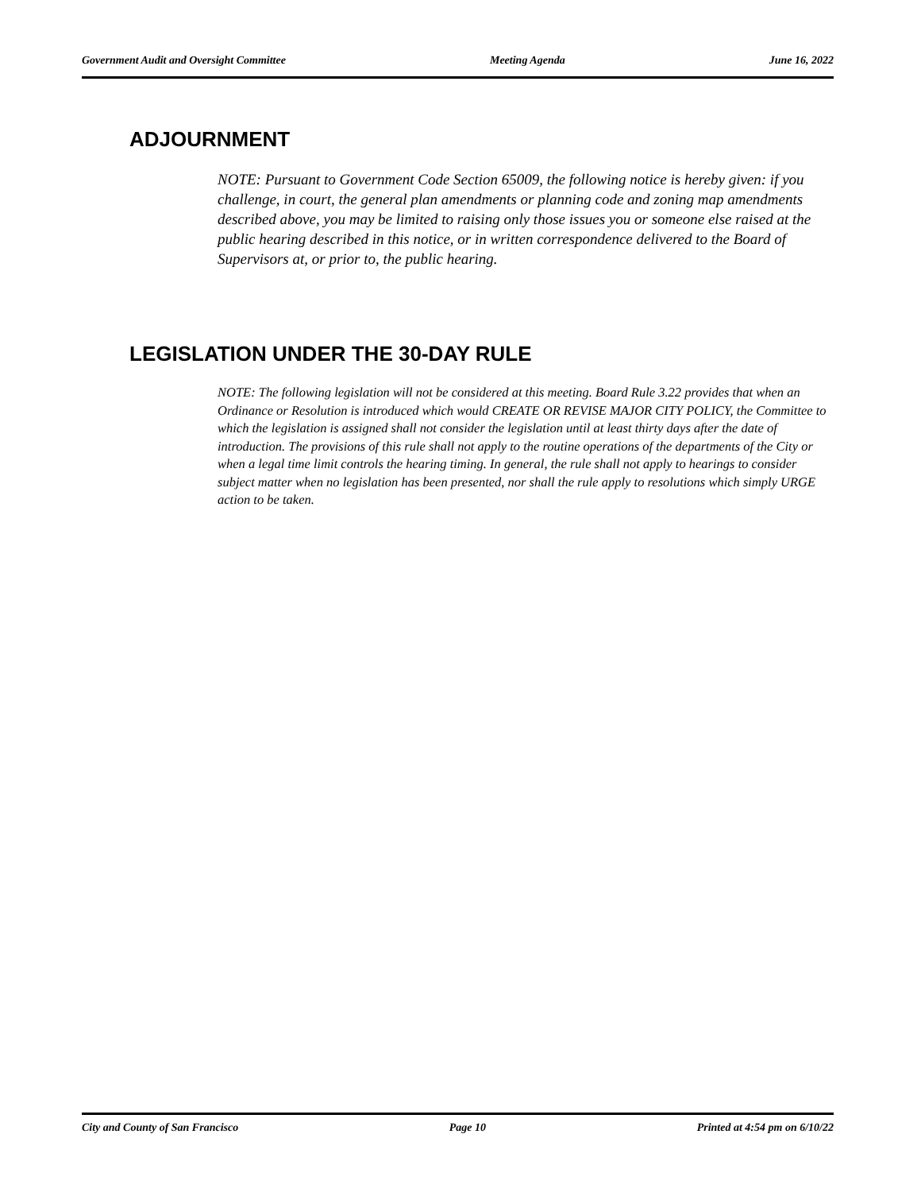Government Audit and Oversight Committee Meeting Agenda June 16, 2022
ADJOURNMENT
NOTE: Pursuant to Government Code Section 65009, the following notice is hereby given: if you challenge, in court, the general plan amendments or planning code and zoning map amendments described above, you may be limited to raising only those issues you or someone else raised at the public hearing described in this notice, or in written correspondence delivered to the Board of Supervisors at, or prior to, the public hearing.
LEGISLATION UNDER THE 30-DAY RULE
NOTE: The following legislation will not be considered at this meeting. Board Rule 3.22 provides that when an Ordinance or Resolution is introduced which would CREATE OR REVISE MAJOR CITY POLICY, the Committee to which the legislation is assigned shall not consider the legislation until at least thirty days after the date of introduction. The provisions of this rule shall not apply to the routine operations of the departments of the City or when a legal time limit controls the hearing timing. In general, the rule shall not apply to hearings to consider subject matter when no legislation has been presented, nor shall the rule apply to resolutions which simply URGE action to be taken.
City and County of San Francisco Page 10 Printed at 4:54 pm on 6/10/22